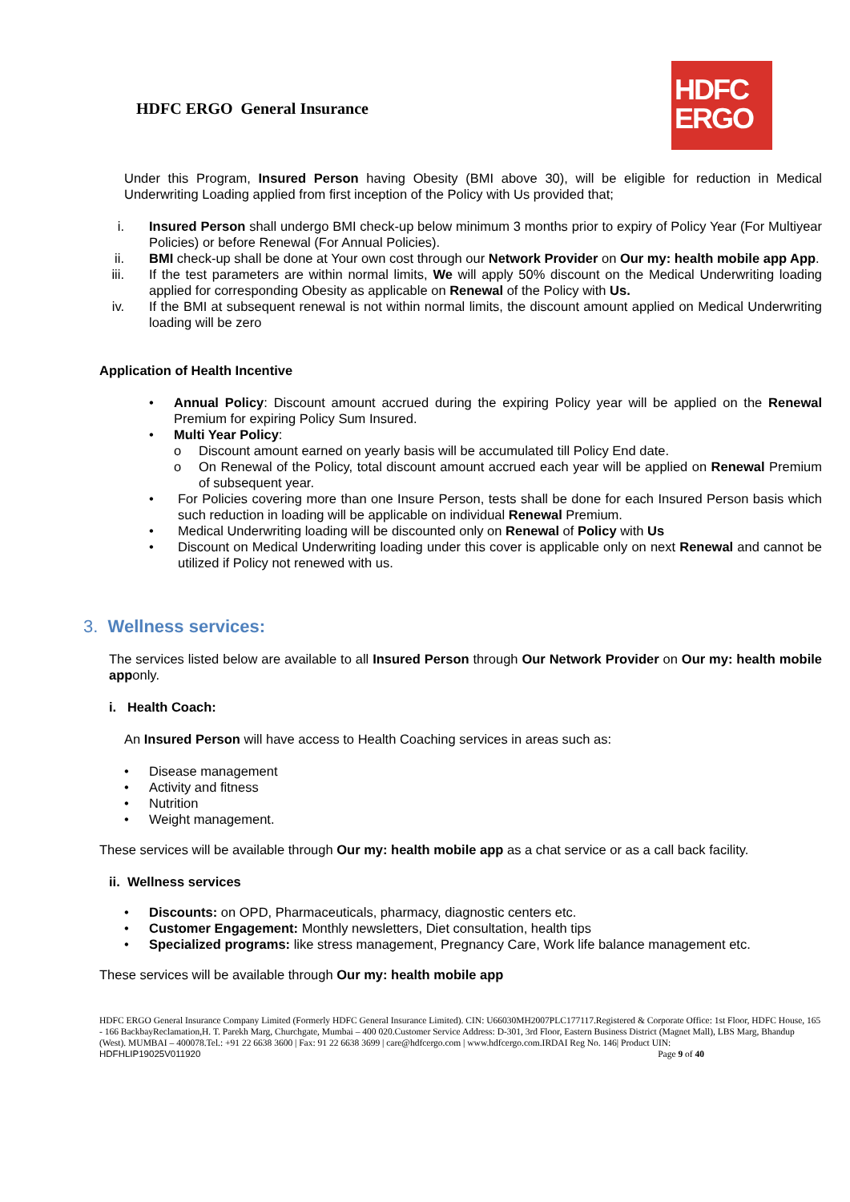HDFC ERGO General Insurance
HDFC
ERGO
Under this Program, Insured Person having Obesity (BMI above 30), will be eligible for reduction in Medical Underwriting Loading applied from first inception of the Policy with Us provided that;
i. Insured Person shall undergo BMI check-up below minimum 3 months prior to expiry of Policy Year (For Multiyear Policies) or before Renewal (For Annual Policies).
ii. BMI check-up shall be done at Your own cost through our Network Provider on Our my: health mobile app App.
iii. If the test parameters are within normal limits, We will apply 50% discount on the Medical Underwriting loading applied for corresponding Obesity as applicable on Renewal of the Policy with Us.
iv. If the BMI at subsequent renewal is not within normal limits, the discount amount applied on Medical Underwriting loading will be zero
Application of Health Incentive
• Annual Policy: Discount amount accrued during the expiring Policy year will be applied on the Renewal Premium for expiring Policy Sum Insured.
• Multi Year Policy:
o Discount amount earned on yearly basis will be accumulated till Policy End date.
o On Renewal of the Policy, total discount amount accrued each year will be applied on Renewal Premium of subsequent year.
• For Policies covering more than one Insure Person, tests shall be done for each Insured Person basis which such reduction in loading will be applicable on individual Renewal Premium.
• Medical Underwriting loading will be discounted only on Renewal of Policy with Us
• Discount on Medical Underwriting loading under this cover is applicable only on next Renewal and cannot be utilized if Policy not renewed with us.
3. Wellness services:
The services listed below are available to all Insured Person through Our Network Provider on Our my: health mobile apponly.
i. Health Coach:
An Insured Person will have access to Health Coaching services in areas such as:
• Disease management
• Activity and fitness
• Nutrition
• Weight management.
These services will be available through Our my: health mobile app as a chat service or as a call back facility.
ii. Wellness services
• Discounts: on OPD, Pharmaceuticals, pharmacy, diagnostic centers etc.
• Customer Engagement: Monthly newsletters, Diet consultation, health tips
• Specialized programs: like stress management, Pregnancy Care, Work life balance management etc.
These services will be available through Our my: health mobile app
HDFC ERGO General Insurance Company Limited (Formerly HDFC General Insurance Limited). CIN: U66030MH2007PLC177117.Registered & Corporate Office: 1st Floor, HDFC House, 165 - 166 BackbayReclamation,H. T. Parekh Marg, Churchgate, Mumbai – 400 020.Customer Service Address: D-301, 3rd Floor, Eastern Business District (Magnet Mall), LBS Marg, Bhandup (West). MUMBAI – 400078.Tel.: +91 22 6638 3600 | Fax: 91 22 6638 3699 | care@hdfcergo.com | www.hdfcergo.com.IRDAI Reg No. 146| Product UIN:
HDFHLIP19025V011920 Page 9 of 40